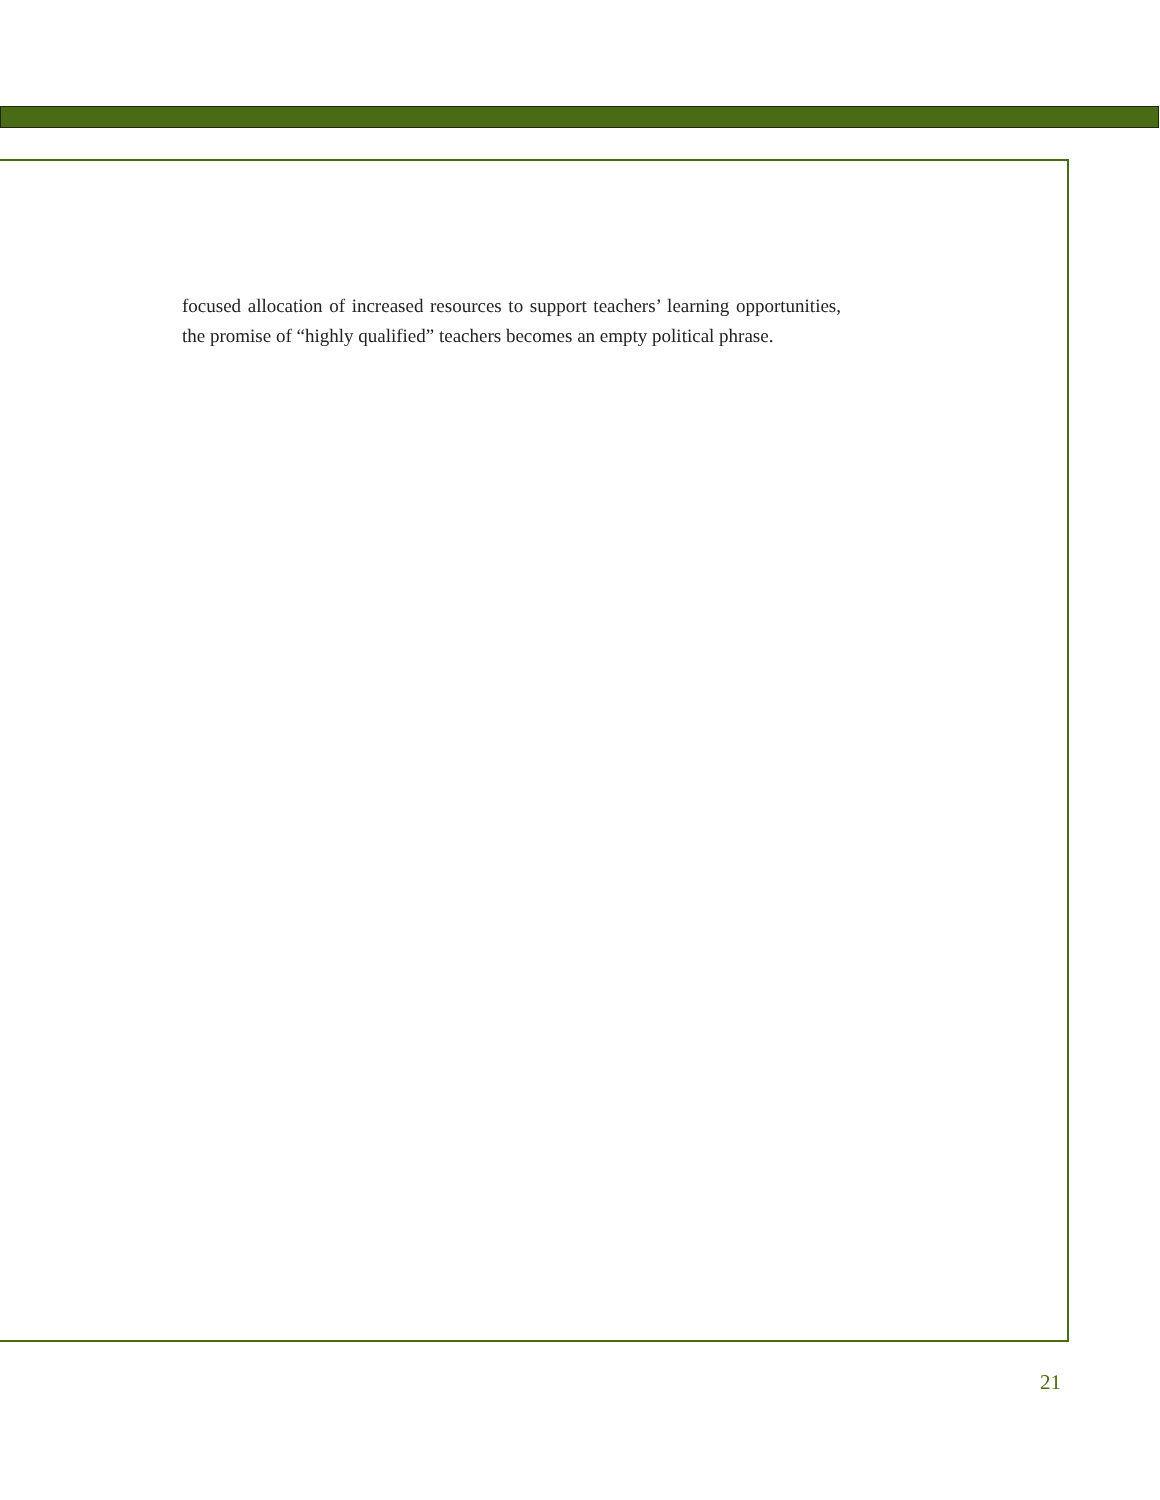focused allocation of increased resources to support teachers’ learning opportunities, the promise of “highly qualified” teachers becomes an empty political phrase.
21